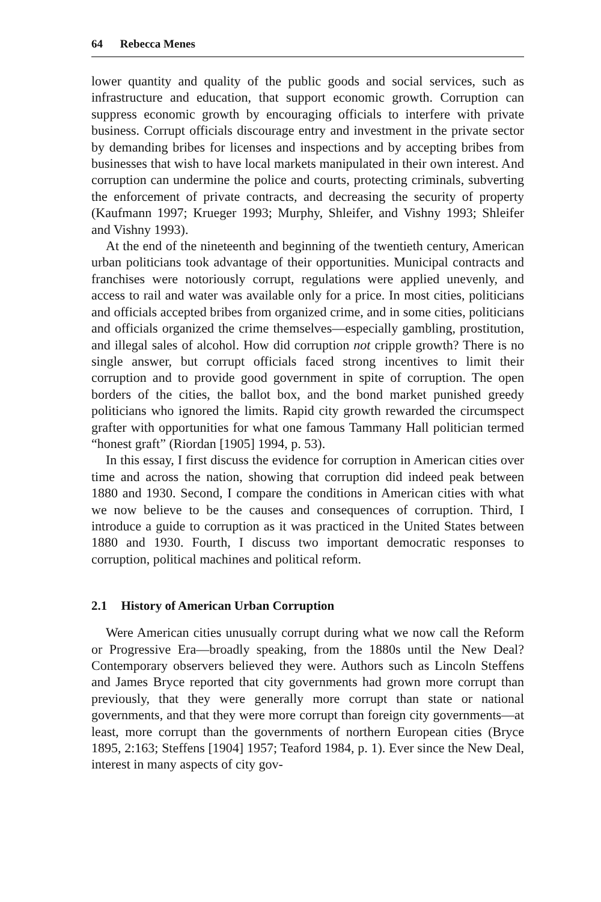64 Rebecca Menes
lower quantity and quality of the public goods and social services, such as infrastructure and education, that support economic growth. Corruption can suppress economic growth by encouraging officials to interfere with private business. Corrupt officials discourage entry and investment in the private sector by demanding bribes for licenses and inspections and by accepting bribes from businesses that wish to have local markets manipulated in their own interest. And corruption can undermine the police and courts, protecting criminals, subverting the enforcement of private contracts, and decreasing the security of property (Kaufmann 1997; Krueger 1993; Murphy, Shleifer, and Vishny 1993; Shleifer and Vishny 1993).
At the end of the nineteenth and beginning of the twentieth century, American urban politicians took advantage of their opportunities. Municipal contracts and franchises were notoriously corrupt, regulations were applied unevenly, and access to rail and water was available only for a price. In most cities, politicians and officials accepted bribes from organized crime, and in some cities, politicians and officials organized the crime themselves—especially gambling, prostitution, and illegal sales of alcohol. How did corruption not cripple growth? There is no single answer, but corrupt officials faced strong incentives to limit their corruption and to provide good government in spite of corruption. The open borders of the cities, the ballot box, and the bond market punished greedy politicians who ignored the limits. Rapid city growth rewarded the circumspect grafter with opportunities for what one famous Tammany Hall politician termed “honest graft” (Riordan [1905] 1994, p. 53).
In this essay, I first discuss the evidence for corruption in American cities over time and across the nation, showing that corruption did indeed peak between 1880 and 1930. Second, I compare the conditions in American cities with what we now believe to be the causes and consequences of corruption. Third, I introduce a guide to corruption as it was practiced in the United States between 1880 and 1930. Fourth, I discuss two important democratic responses to corruption, political machines and political reform.
2.1 History of American Urban Corruption
Were American cities unusually corrupt during what we now call the Reform or Progressive Era—broadly speaking, from the 1880s until the New Deal? Contemporary observers believed they were. Authors such as Lincoln Steffens and James Bryce reported that city governments had grown more corrupt than previously, that they were generally more corrupt than state or national governments, and that they were more corrupt than foreign city governments—at least, more corrupt than the governments of northern European cities (Bryce 1895, 2:163; Steffens [1904] 1957; Teaford 1984, p. 1). Ever since the New Deal, interest in many aspects of city gov-